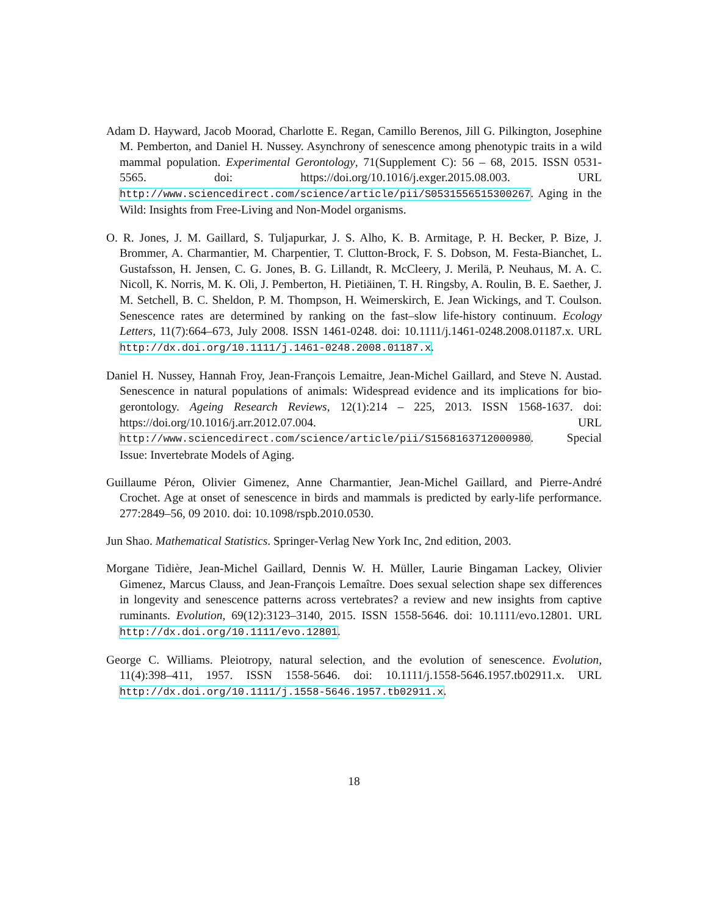Adam D. Hayward, Jacob Moorad, Charlotte E. Regan, Camillo Berenos, Jill G. Pilkington, Josephine M. Pemberton, and Daniel H. Nussey. Asynchrony of senescence among phenotypic traits in a wild mammal population. Experimental Gerontology, 71(Supplement C): 56 – 68, 2015. ISSN 0531-5565. doi: https://doi.org/10.1016/j.exger.2015.08.003. URL http://www.sciencedirect.com/science/article/pii/S0531556515300267. Aging in the Wild: Insights from Free-Living and Non-Model organisms.
O. R. Jones, J. M. Gaillard, S. Tuljapurkar, J. S. Alho, K. B. Armitage, P. H. Becker, P. Bize, J. Brommer, A. Charmantier, M. Charpentier, T. Clutton-Brock, F. S. Dobson, M. Festa-Bianchet, L. Gustafsson, H. Jensen, C. G. Jones, B. G. Lillandt, R. McCleery, J. Merilä, P. Neuhaus, M. A. C. Nicoll, K. Norris, M. K. Oli, J. Pemberton, H. Pietiäinen, T. H. Ringsby, A. Roulin, B. E. Saether, J. M. Setchell, B. C. Sheldon, P. M. Thompson, H. Weimerskirch, E. Jean Wickings, and T. Coulson. Senescence rates are determined by ranking on the fast–slow life-history continuum. Ecology Letters, 11(7):664–673, July 2008. ISSN 1461-0248. doi: 10.1111/j.1461-0248.2008.01187.x. URL http://dx.doi.org/10.1111/j.1461-0248.2008.01187.x.
Daniel H. Nussey, Hannah Froy, Jean-François Lemaitre, Jean-Michel Gaillard, and Steve N. Austad. Senescence in natural populations of animals: Widespread evidence and its implications for bio-gerontology. Ageing Research Reviews, 12(1):214 – 225, 2013. ISSN 1568-1637. doi: https://doi.org/10.1016/j.arr.2012.07.004. URL http://www.sciencedirect.com/science/article/pii/S1568163712000980. Special Issue: Invertebrate Models of Aging.
Guillaume Péron, Olivier Gimenez, Anne Charmantier, Jean-Michel Gaillard, and Pierre-André Crochet. Age at onset of senescence in birds and mammals is predicted by early-life performance. 277:2849–56, 09 2010. doi: 10.1098/rspb.2010.0530.
Jun Shao. Mathematical Statistics. Springer-Verlag New York Inc, 2nd edition, 2003.
Morgane Tidière, Jean-Michel Gaillard, Dennis W. H. Müller, Laurie Bingaman Lackey, Olivier Gimenez, Marcus Clauss, and Jean-François Lemaître. Does sexual selection shape sex differences in longevity and senescence patterns across vertebrates? a review and new insights from captive ruminants. Evolution, 69(12):3123–3140, 2015. ISSN 1558-5646. doi: 10.1111/evo.12801. URL http://dx.doi.org/10.1111/evo.12801.
George C. Williams. Pleiotropy, natural selection, and the evolution of senescence. Evolution, 11(4):398–411, 1957. ISSN 1558-5646. doi: 10.1111/j.1558-5646.1957.tb02911.x. URL http://dx.doi.org/10.1111/j.1558-5646.1957.tb02911.x.
18